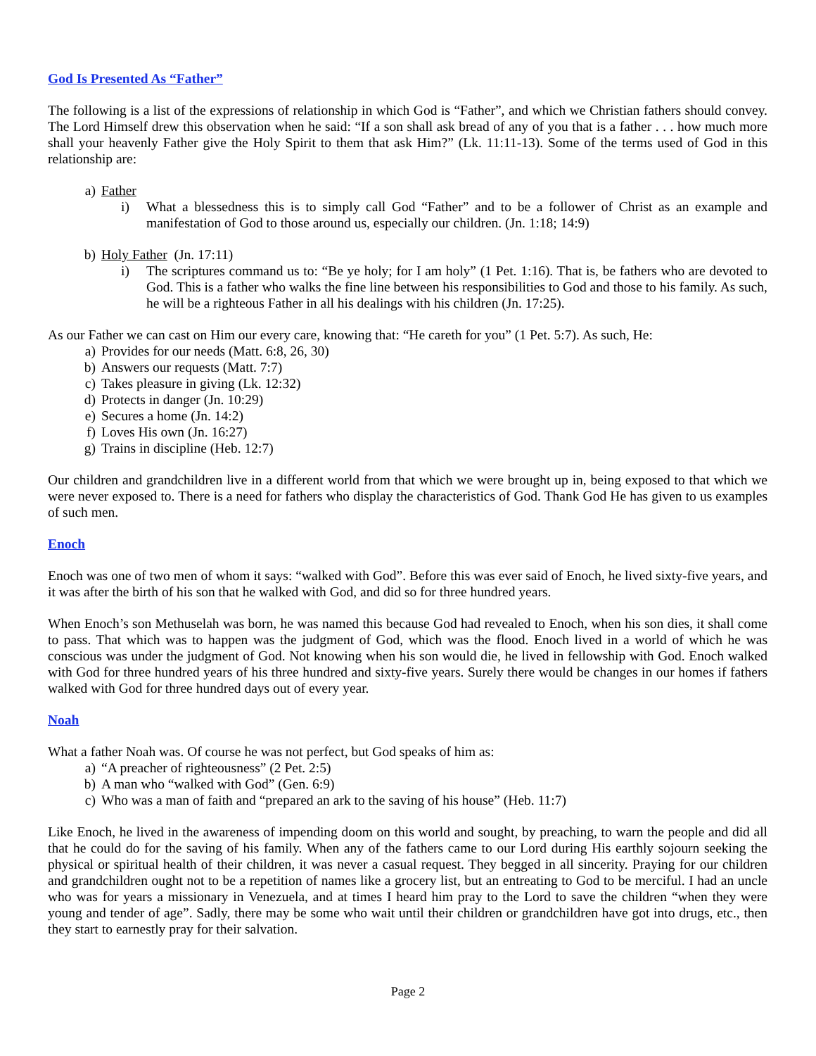God Is Presented As “Father”
The following is a list of the expressions of relationship in which God is “Father”, and which we Christian fathers should convey. The Lord Himself drew this observation when he said: “If a son shall ask bread of any of you that is a father . . . how much more shall your heavenly Father give the Holy Spirit to them that ask Him?” (Lk. 11:11-13). Some of the terms used of God in this relationship are:
a) Father
i) What a blessedness this is to simply call God “Father” and to be a follower of Christ as an example and manifestation of God to those around us, especially our children. (Jn. 1:18; 14:9)
b) Holy Father (Jn. 17:11)
i) The scriptures command us to: “Be ye holy; for I am holy” (1 Pet. 1:16). That is, be fathers who are devoted to God. This is a father who walks the fine line between his responsibilities to God and those to his family. As such, he will be a righteous Father in all his dealings with his children (Jn. 17:25).
As our Father we can cast on Him our every care, knowing that: “He careth for you” (1 Pet. 5:7). As such, He:
a) Provides for our needs (Matt. 6:8, 26, 30)
b) Answers our requests (Matt. 7:7)
c) Takes pleasure in giving (Lk. 12:32)
d) Protects in danger (Jn. 10:29)
e) Secures a home (Jn. 14:2)
f) Loves His own (Jn. 16:27)
g) Trains in discipline (Heb. 12:7)
Our children and grandchildren live in a different world from that which we were brought up in, being exposed to that which we were never exposed to. There is a need for fathers who display the characteristics of God. Thank God He has given to us examples of such men.
Enoch
Enoch was one of two men of whom it says: “walked with God”. Before this was ever said of Enoch, he lived sixty-five years, and it was after the birth of his son that he walked with God, and did so for three hundred years.
When Enoch’s son Methuselah was born, he was named this because God had revealed to Enoch, when his son dies, it shall come to pass. That which was to happen was the judgment of God, which was the flood. Enoch lived in a world of which he was conscious was under the judgment of God. Not knowing when his son would die, he lived in fellowship with God. Enoch walked with God for three hundred years of his three hundred and sixty-five years. Surely there would be changes in our homes if fathers walked with God for three hundred days out of every year.
Noah
What a father Noah was. Of course he was not perfect, but God speaks of him as:
a) “A preacher of righteousness” (2 Pet. 2:5)
b) A man who “walked with God” (Gen. 6:9)
c) Who was a man of faith and “prepared an ark to the saving of his house” (Heb. 11:7)
Like Enoch, he lived in the awareness of impending doom on this world and sought, by preaching, to warn the people and did all that he could do for the saving of his family. When any of the fathers came to our Lord during His earthly sojourn seeking the physical or spiritual health of their children, it was never a casual request. They begged in all sincerity. Praying for our children and grandchildren ought not to be a repetition of names like a grocery list, but an entreating to God to be merciful. I had an uncle who was for years a missionary in Venezuela, and at times I heard him pray to the Lord to save the children “when they were young and tender of age”. Sadly, there may be some who wait until their children or grandchildren have got into drugs, etc., then they start to earnestly pray for their salvation.
Page 2